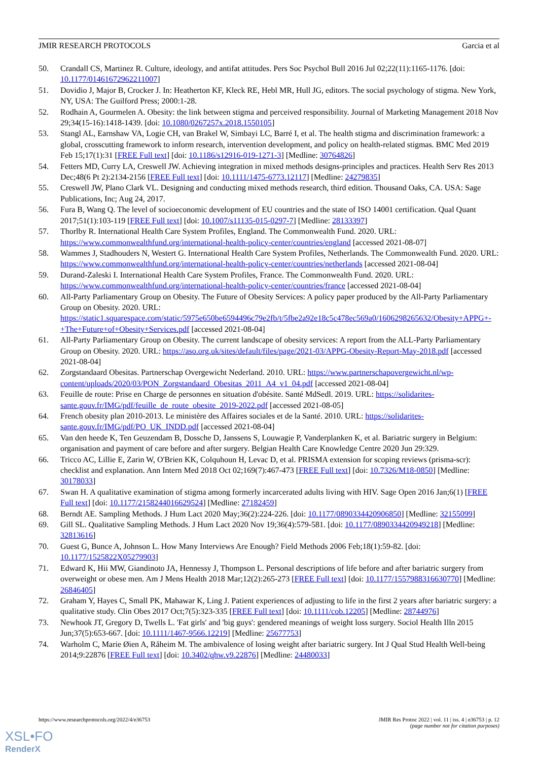JMIR RESEARCH PROTOCOLS Garcia et al
50. Crandall CS, Martinez R. Culture, ideology, and antifat attitudes. Pers Soc Psychol Bull 2016 Jul 02;22(11):1165-1176. [doi: 10.1177/01461672962211007]
51. Dovidio J, Major B, Crocker J. In: Heatherton KF, Kleck RE, Hebl MR, Hull JG, editors. The social psychology of stigma. New York, NY, USA: The Guilford Press; 2000:1-28.
52. Rodhain A, Gourmelen A. Obesity: the link between stigma and perceived responsibility. Journal of Marketing Management 2018 Nov 29;34(15-16):1418-1439. [doi: 10.1080/0267257x.2018.1550105]
53. Stangl AL, Earnshaw VA, Logie CH, van Brakel W, Simbayi LC, Barré I, et al. The health stigma and discrimination framework: a global, crosscutting framework to inform research, intervention development, and policy on health-related stigmas. BMC Med 2019 Feb 15;17(1):31 [FREE Full text] [doi: 10.1186/s12916-019-1271-3] [Medline: 30764826]
54. Fetters MD, Curry LA, Creswell JW. Achieving integration in mixed methods designs-principles and practices. Health Serv Res 2013 Dec;48(6 Pt 2):2134-2156 [FREE Full text] [doi: 10.1111/1475-6773.12117] [Medline: 24279835]
55. Creswell JW, Plano Clark VL. Designing and conducting mixed methods research, third edition. Thousand Oaks, CA. USA: Sage Publications, Inc; Aug 24, 2017.
56. Fura B, Wang Q. The level of socioeconomic development of EU countries and the state of ISO 14001 certification. Qual Quant 2017;51(1):103-119 [FREE Full text] [doi: 10.1007/s11135-015-0297-7] [Medline: 28133397]
57. Thorlby R. International Health Care System Profiles, England. The Commonwealth Fund. 2020. URL: https://www.commonwealthfund.org/international-health-policy-center/countries/england [accessed 2021-08-07]
58. Wammes J, Stadhouders N, Westert G. International Health Care System Profiles, Netherlands. The Commonwealth Fund. 2020. URL: https://www.commonwealthfund.org/international-health-policy-center/countries/netherlands [accessed 2021-08-04]
59. Durand-Zaleski I. International Health Care System Profiles, France. The Commonwealth Fund. 2020. URL: https://www.commonwealthfund.org/international-health-policy-center/countries/france [accessed 2021-08-04]
60. All-Party Parliamentary Group on Obesity. The Future of Obesity Services: A policy paper produced by the All-Party Parliamentary Group on Obesity. 2020. URL: https://static1.squarespace.com/static/5975e650be6594496c79e2fb/t/5fbe2a92e18c5c478ec569a0/1606298265632/Obesity+APPG+-+The+Future+of+Obesity+Services.pdf [accessed 2021-08-04]
61. All-Party Parliamentary Group on Obesity. The current landscape of obesity services: A report from the ALL-Party Parliamentary Group on Obesity. 2020. URL: https://aso.org.uk/sites/default/files/page/2021-03/APPG-Obesity-Report-May-2018.pdf [accessed 2021-08-04]
62. Zorgstandaard Obesitas. Partnerschap Overgewicht Nederland. 2010. URL: https://www.partnerschapovergewicht.nl/wp-content/uploads/2020/03/PON_Zorgstandaard_Obesitas_2011_A4_v1_04.pdf [accessed 2021-08-04]
63. Feuille de route: Prise en Charge de personnes en situation d'obésite. Santé MdSedl. 2019. URL: https://solidarites-sante.gouv.fr/IMG/pdf/feuille_de_route_obesite_2019-2022.pdf [accessed 2021-08-05]
64. French obesity plan 2010-2013. Le ministère des Affaires sociales et de la Santé. 2010. URL: https://solidarites-sante.gouv.fr/IMG/pdf/PO_UK_INDD.pdf [accessed 2021-08-04]
65. Van den heede K, Ten Geuzendam B, Dossche D, Janssens S, Louwagie P, Vanderplanken K, et al. Bariatric surgery in Belgium: organisation and payment of care before and after surgery. Belgian Health Care Knowledge Centre 2020 Jun 29:329.
66. Tricco AC, Lillie E, Zarin W, O'Brien KK, Colquhoun H, Levac D, et al. PRISMA extension for scoping reviews (prisma-scr): checklist and explanation. Ann Intern Med 2018 Oct 02;169(7):467-473 [FREE Full text] [doi: 10.7326/M18-0850] [Medline: 30178033]
67. Swan H. A qualitative examination of stigma among formerly incarcerated adults living with HIV. Sage Open 2016 Jan;6(1) [FREE Full text] [doi: 10.1177/2158244016629524] [Medline: 27182459]
68. Berndt AE. Sampling Methods. J Hum Lact 2020 May;36(2):224-226. [doi: 10.1177/0890334420906850] [Medline: 32155099]
69. Gill SL. Qualitative Sampling Methods. J Hum Lact 2020 Nov 19;36(4):579-581. [doi: 10.1177/0890334420949218] [Medline: 32813616]
70. Guest G, Bunce A, Johnson L. How Many Interviews Are Enough? Field Methods 2006 Feb;18(1):59-82. [doi: 10.1177/1525822X05279903]
71. Edward K, Hii MW, Giandinoto JA, Hennessy J, Thompson L. Personal descriptions of life before and after bariatric surgery from overweight or obese men. Am J Mens Health 2018 Mar;12(2):265-273 [FREE Full text] [doi: 10.1177/1557988316630770] [Medline: 26846405]
72. Graham Y, Hayes C, Small PK, Mahawar K, Ling J. Patient experiences of adjusting to life in the first 2 years after bariatric surgery: a qualitative study. Clin Obes 2017 Oct;7(5):323-335 [FREE Full text] [doi: 10.1111/cob.12205] [Medline: 28744976]
73. Newhook JT, Gregory D, Twells L. 'Fat girls' and 'big guys': gendered meanings of weight loss surgery. Sociol Health Illn 2015 Jun;37(5):653-667. [doi: 10.1111/1467-9566.12219] [Medline: 25677753]
74. Warholm C, Marie Øien A, Råheim M. The ambivalence of losing weight after bariatric surgery. Int J Qual Stud Health Well-being 2014;9:22876 [FREE Full text] [doi: 10.3402/qhw.v9.22876] [Medline: 24480033]
https://www.researchprotocols.org/2022/4/e36753 JMIR Res Protoc 2022 | vol. 11 | iss. 4 | e36753 | p. 12
(page number not for citation purposes)
XSL•FO
RenderX